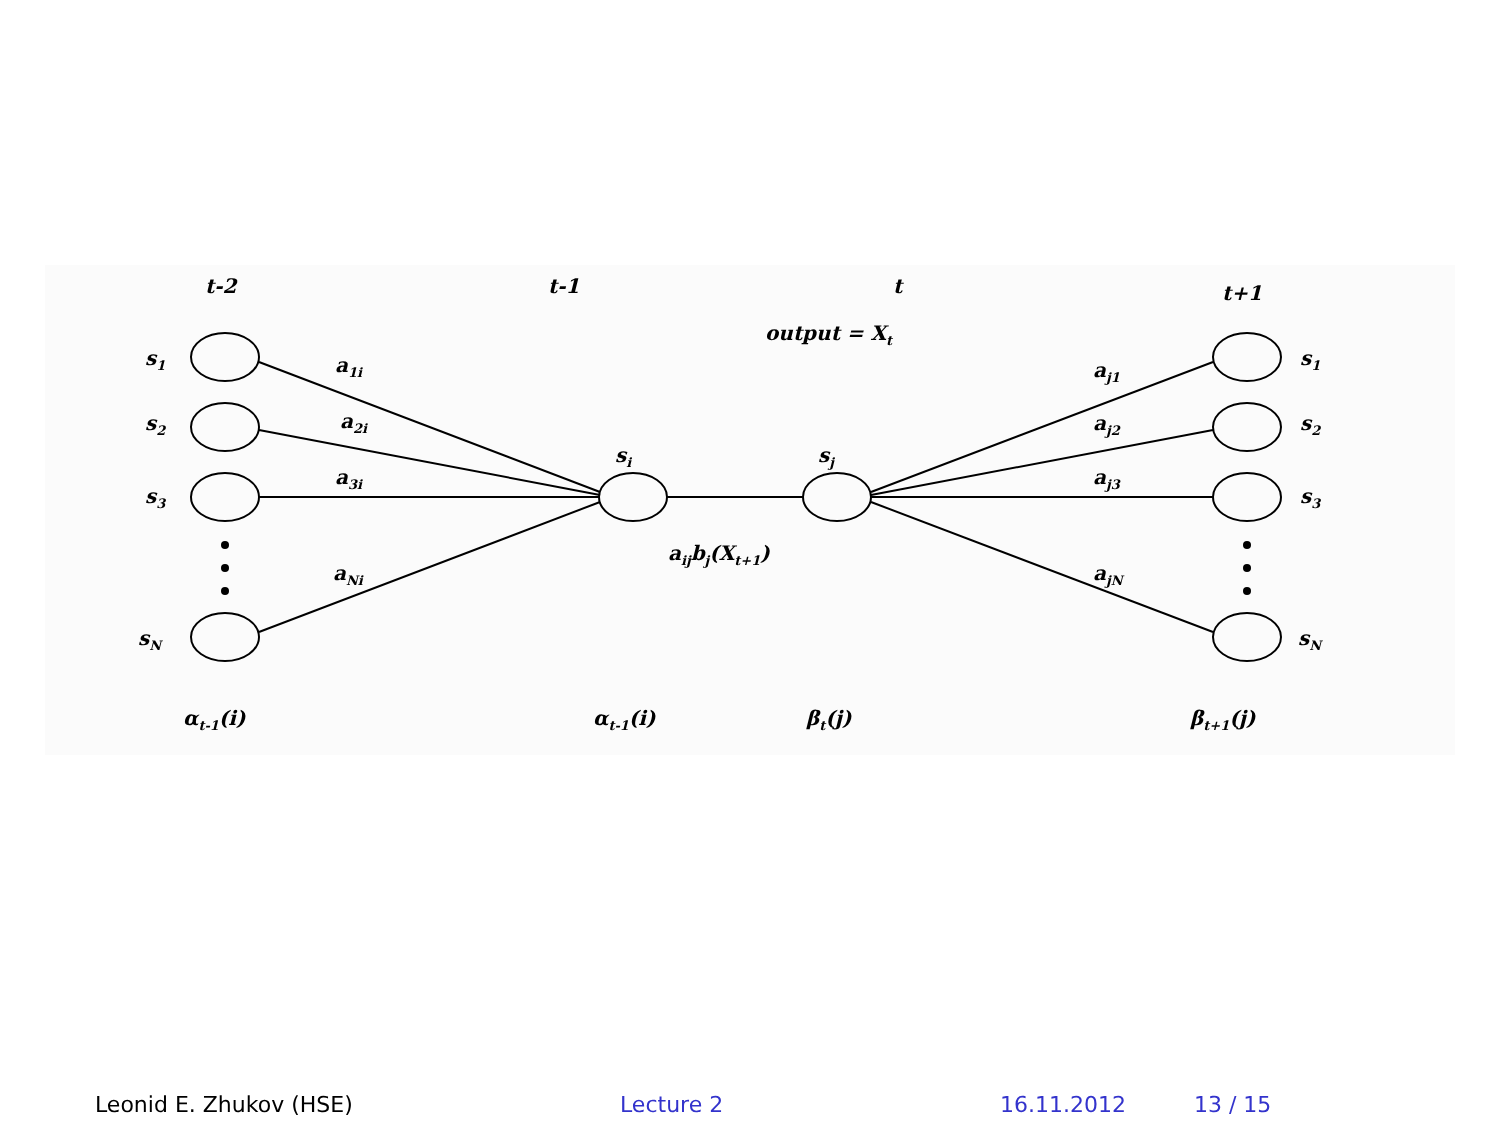t-2
t-1
t
t+1
output = Xt
s1
s2
s3
sN
a1i
a2i
a3i
aNi
si
sj
aijbj(Xt+1)
aj1
aj2
aj3
ajN
s1
s2
s3
sN
αt-1(i)
αt-1(i)
βt(j)
βt+1(j)
Leonid E. Zhukov (HSE) Lecture 2 16.11.2012 13 / 15